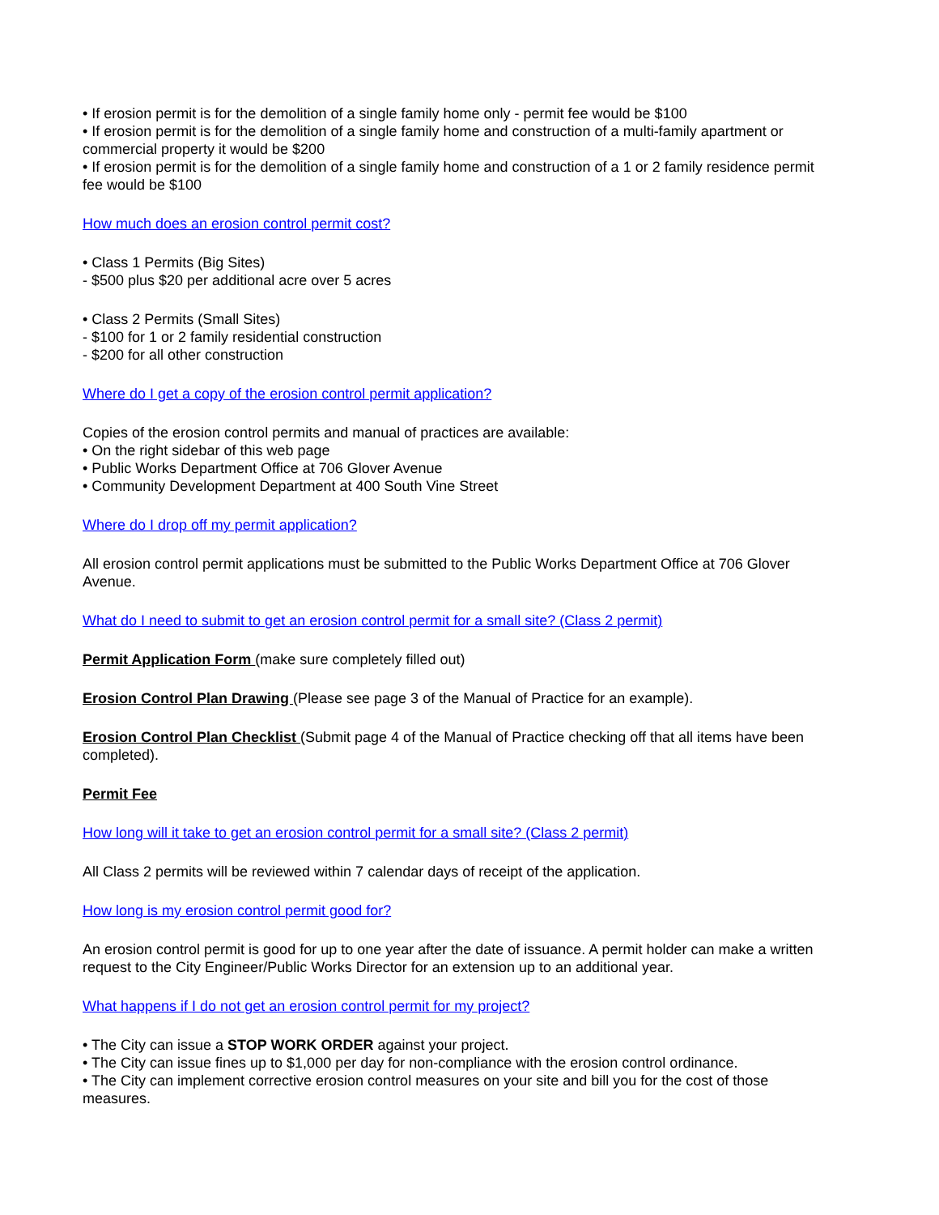• If erosion permit is for the demolition of a single family home only - permit fee would be $100
• If erosion permit is for the demolition of a single family home and construction of a multi-family apartment or commercial property it would be $200
• If erosion permit is for the demolition of a single family home and construction of a 1 or 2 family residence permit fee would be $100
How much does an erosion control permit cost?
• Class 1 Permits (Big Sites)
- $500 plus $20 per additional acre over 5 acres
• Class 2 Permits (Small Sites)
- $100 for 1 or 2 family residential construction
- $200 for all other construction
Where do I get a copy of the erosion control permit application?
Copies of the erosion control permits and manual of practices are available:
• On the right sidebar of this web page
• Public Works Department Office at 706 Glover Avenue
• Community Development Department at 400 South Vine Street
Where do I drop off my permit application?
All erosion control permit applications must be submitted to the Public Works Department Office at 706 Glover Avenue.
What do I need to submit to get an erosion control permit for a small site? (Class 2 permit)
Permit Application Form (make sure completely filled out)
Erosion Control Plan Drawing (Please see page 3 of the Manual of Practice for an example).
Erosion Control Plan Checklist (Submit page 4 of the Manual of Practice checking off that all items have been completed).
Permit Fee
How long will it take to get an erosion control permit for a small site? (Class 2 permit)
All Class 2 permits will be reviewed within 7 calendar days of receipt of the application.
How long is my erosion control permit good for?
An erosion control permit is good for up to one year after the date of issuance. A permit holder can make a written request to the City Engineer/Public Works Director for an extension up to an additional year.
What happens if I do not get an erosion control permit for my project?
• The City can issue a STOP WORK ORDER against your project.
• The City can issue fines up to $1,000 per day for non-compliance with the erosion control ordinance.
• The City can implement corrective erosion control measures on your site and bill you for the cost of those measures.